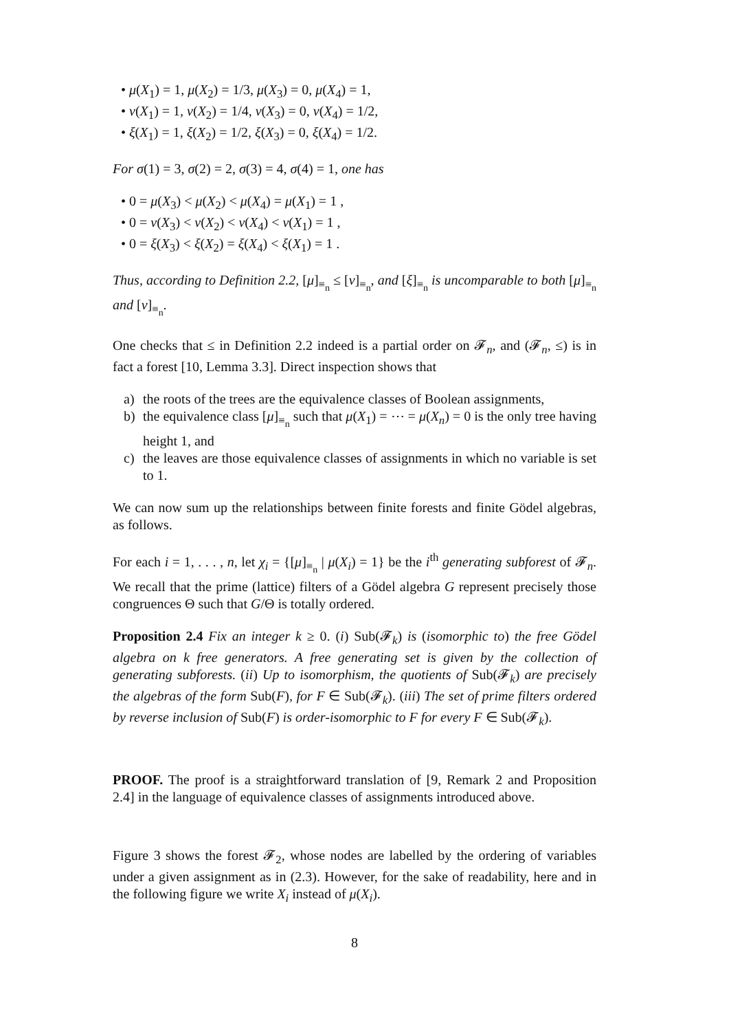• μ(X<sub>1</sub>) = 1, μ(X<sub>2</sub>) = 1/3, μ(X<sub>3</sub>) = 0, μ(X<sub>4</sub>) = 1,
• ν(X<sub>1</sub>) = 1, ν(X<sub>2</sub>) = 1/4, ν(X<sub>3</sub>) = 0, ν(X<sub>4</sub>) = 1/2,
• ξ(X<sub>1</sub>) = 1, ξ(X<sub>2</sub>) = 1/2, ξ(X<sub>3</sub>) = 0, ξ(X<sub>4</sub>) = 1/2.
For σ(1) = 3, σ(2) = 2, σ(3) = 4, σ(4) = 1, one has
• 0 = μ(X<sub>3</sub>) < μ(X<sub>2</sub>) < μ(X<sub>4</sub>) = μ(X<sub>1</sub>) = 1 ,
• 0 = ν(X<sub>3</sub>) < ν(X<sub>2</sub>) < ν(X<sub>4</sub>) < ν(X<sub>1</sub>) = 1 ,
• 0 = ξ(X<sub>3</sub>) < ξ(X<sub>2</sub>) = ξ(X<sub>4</sub>) < ξ(X<sub>1</sub>) = 1 .
Thus, according to Definition 2.2, [μ]<sub>≡<sub>n</sub></sub> ≤ [ν]<sub>≡<sub>n</sub></sub>, and [ξ]<sub>≡<sub>n</sub></sub> is uncomparable to both [μ]<sub>≡<sub>n</sub></sub> and [ν]<sub>≡<sub>n</sub></sub>.
One checks that ≤ in Definition 2.2 indeed is a partial order on 𝓕<sub>n</sub>, and (𝓕<sub>n</sub>, ≤) is in fact a forest [10, Lemma 3.3]. Direct inspection shows that
a) the roots of the trees are the equivalence classes of Boolean assignments,
b) the equivalence class [μ]<sub>≡<sub>n</sub></sub> such that μ(X<sub>1</sub>) = ⋯ = μ(X<sub>n</sub>) = 0 is the only tree having height 1, and
c) the leaves are those equivalence classes of assignments in which no variable is set to 1.
We can now sum up the relationships between finite forests and finite Gödel algebras, as follows.
For each i = 1, . . . , n, let χ<sub>i</sub> = {[μ]<sub>≡<sub>n</sub></sub> | μ(X<sub>i</sub>) = 1} be the i<sup>th</sup> generating subforest of 𝓕<sub>n</sub>. We recall that the prime (lattice) filters of a Gödel algebra G represent precisely those congruences Θ such that G/Θ is totally ordered.
Proposition 2.4 Fix an integer k ≥ 0. (i) Sub(𝓕<sub>k</sub>) is (isomorphic to) the free Gödel algebra on k free generators. A free generating set is given by the collection of generating subforests. (ii) Up to isomorphism, the quotients of Sub(𝓕<sub>k</sub>) are precisely the algebras of the form Sub(F), for F ∈ Sub(𝓕<sub>k</sub>). (iii) The set of prime filters ordered by reverse inclusion of Sub(F) is order-isomorphic to F for every F ∈ Sub(𝓕<sub>k</sub>).
PROOF. The proof is a straightforward translation of [9, Remark 2 and Proposition 2.4] in the language of equivalence classes of assignments introduced above.
Figure 3 shows the forest 𝓕<sub>2</sub>, whose nodes are labelled by the ordering of variables under a given assignment as in (2.3). However, for the sake of readability, here and in the following figure we write X<sub>i</sub> instead of μ(X<sub>i</sub>).
8